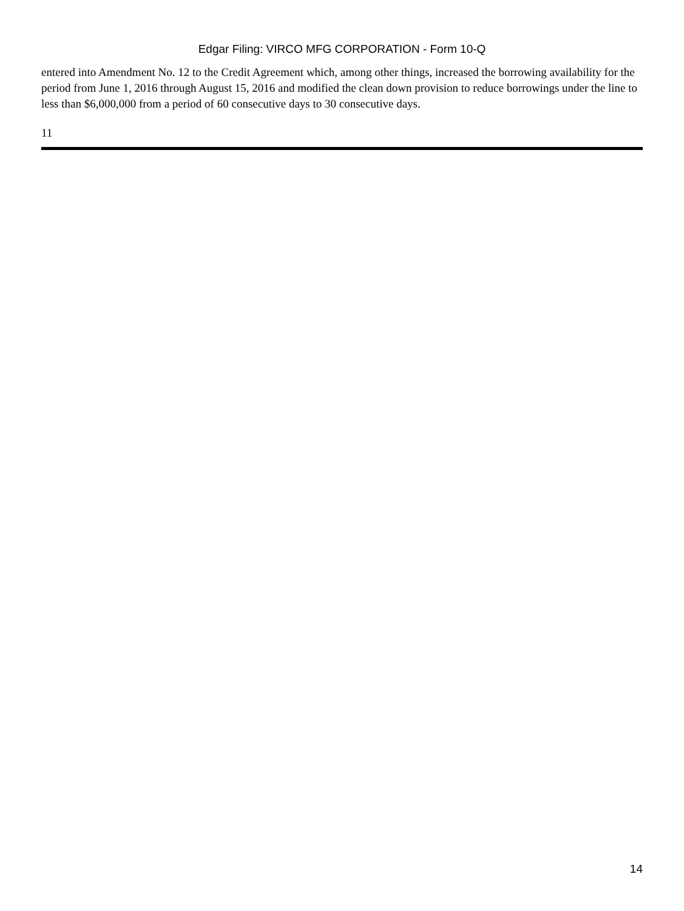Edgar Filing: VIRCO MFG CORPORATION - Form 10-Q
entered into Amendment No. 12 to the Credit Agreement which, among other things, increased the borrowing availability for the period from June 1, 2016 through August 15, 2016 and modified the clean down provision to reduce borrowings under the line to less than $6,000,000 from a period of 60 consecutive days to 30 consecutive days.
11
14